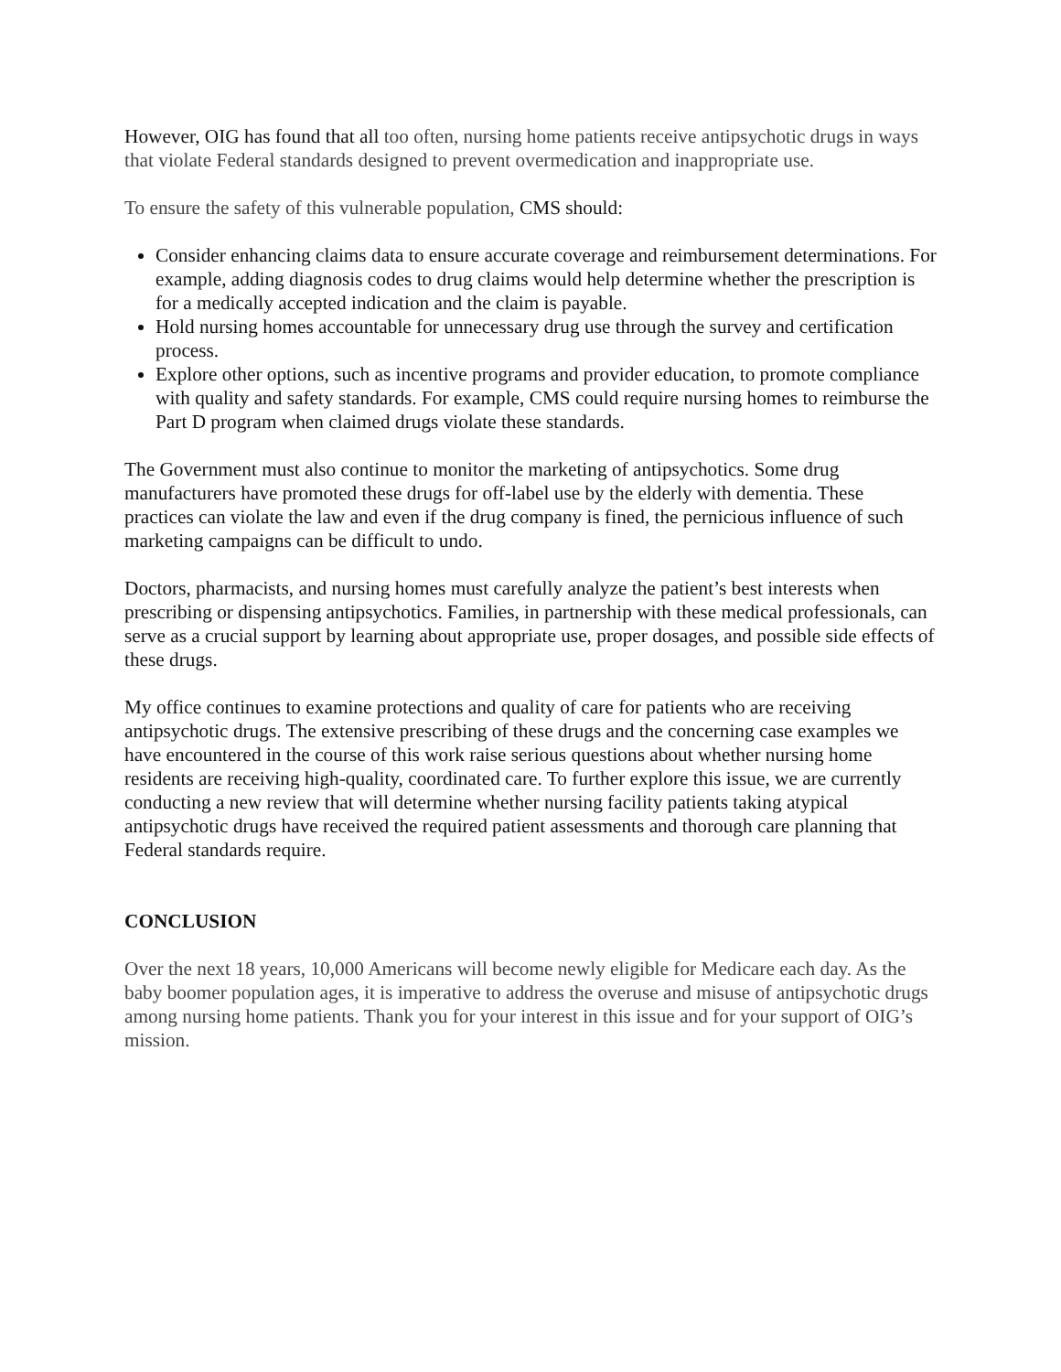However, OIG has found that all too often, nursing home patients receive antipsychotic drugs in ways that violate Federal standards designed to prevent overmedication and inappropriate use.
To ensure the safety of this vulnerable population, CMS should:
Consider enhancing claims data to ensure accurate coverage and reimbursement determinations. For example, adding diagnosis codes to drug claims would help determine whether the prescription is for a medically accepted indication and the claim is payable.
Hold nursing homes accountable for unnecessary drug use through the survey and certification process.
Explore other options, such as incentive programs and provider education, to promote compliance with quality and safety standards. For example, CMS could require nursing homes to reimburse the Part D program when claimed drugs violate these standards.
The Government must also continue to monitor the marketing of antipsychotics. Some drug manufacturers have promoted these drugs for off-label use by the elderly with dementia. These practices can violate the law and even if the drug company is fined, the pernicious influence of such marketing campaigns can be difficult to undo.
Doctors, pharmacists, and nursing homes must carefully analyze the patient’s best interests when prescribing or dispensing antipsychotics. Families, in partnership with these medical professionals, can serve as a crucial support by learning about appropriate use, proper dosages, and possible side effects of these drugs.
My office continues to examine protections and quality of care for patients who are receiving antipsychotic drugs. The extensive prescribing of these drugs and the concerning case examples we have encountered in the course of this work raise serious questions about whether nursing home residents are receiving high-quality, coordinated care. To further explore this issue, we are currently conducting a new review that will determine whether nursing facility patients taking atypical antipsychotic drugs have received the required patient assessments and thorough care planning that Federal standards require.
CONCLUSION
Over the next 18 years, 10,000 Americans will become newly eligible for Medicare each day. As the baby boomer population ages, it is imperative to address the overuse and misuse of antipsychotic drugs among nursing home patients. Thank you for your interest in this issue and for your support of OIG’s mission.